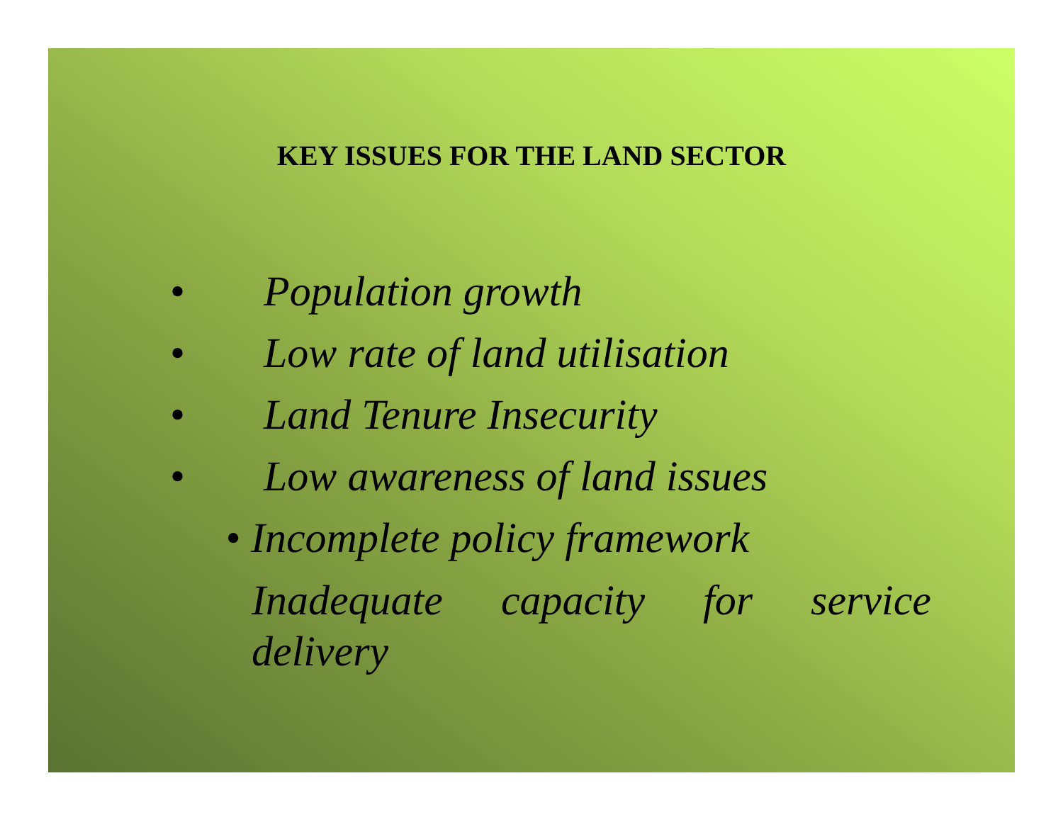KEY ISSUES FOR THE LAND SECTOR
• Population growth
• Low rate of land utilisation
• Land Tenure Insecurity
• Low awareness of land issues
• Incomplete policy framework
Inadequate capacity for service delivery